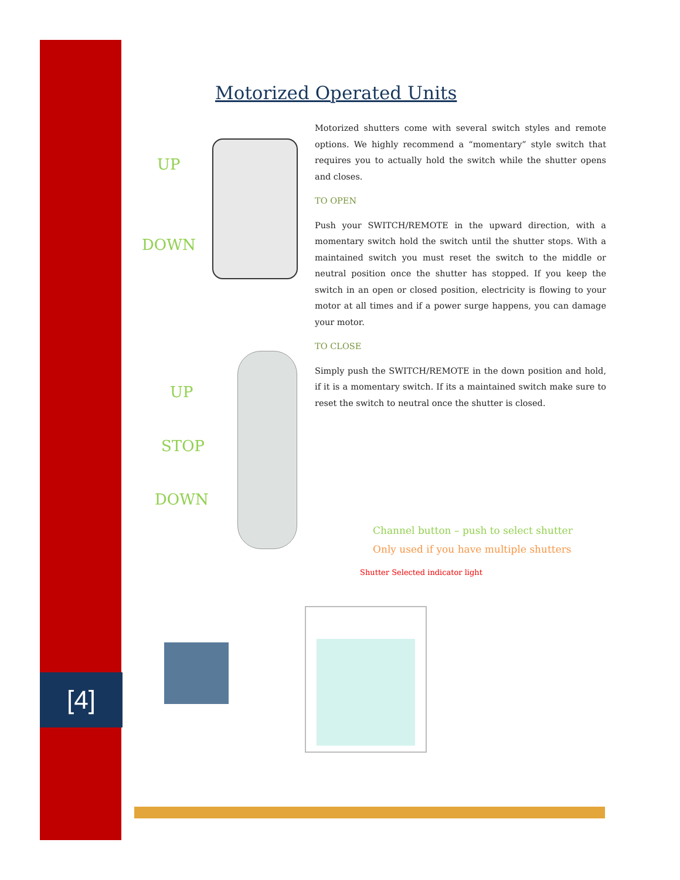[4]
Motorized Operated Units
Motorized shutters come with several switch styles and remote options. We highly recommend a “momentary” style switch that requires you to actually hold the switch while the shutter opens and closes.
TO OPEN
Push your SWITCH/REMOTE in the upward direction, with a momentary switch hold the switch until the shutter stops. With a maintained switch you must reset the switch to the middle or neutral position once the shutter has stopped. If you keep the switch in an open or closed position, electricity is flowing to your motor at all times and if a power surge happens, you can damage your motor.
TO CLOSE
Simply push the SWITCH/REMOTE in the down position and hold, if it is a momentary switch. If its a maintained switch make sure to reset the switch to neutral once the shutter is closed.
UP
DOWN
UP
STOP
DOWN
Channel button – push to select shutter
Only used if you have multiple shutters
Shutter Selected indicator light